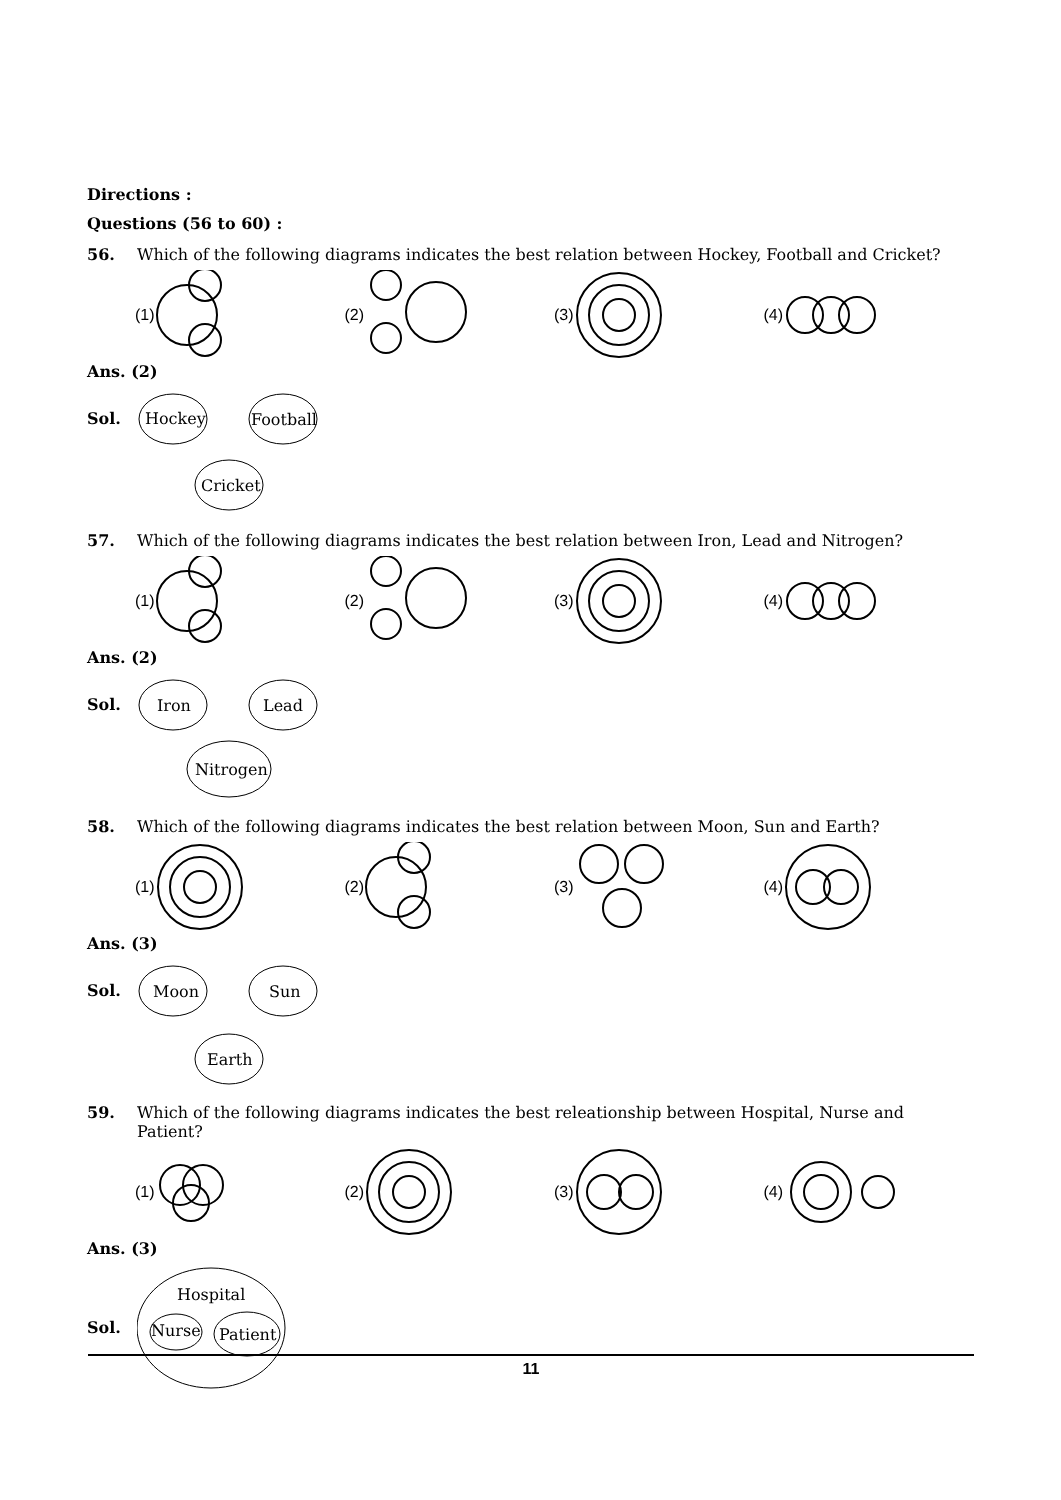Directions :
Questions (56 to 60) :
56. Which of the following diagrams indicates the best relation between Hockey, Football and Cricket?
(1) (2) (3) (4)
Ans. (2)
Sol.
Hockey
Football
Cricket
57. Which of the following diagrams indicates the best relation between Iron, Lead and Nitrogen?
(1) (2) (3) (4)
Ans. (2)
Sol.
Iron
Lead
Nitrogen
58. Which of the following diagrams indicates the best relation between Moon, Sun and Earth?
(1) (2) (3) (4)
Ans. (3)
Sol.
Moon
Sun
Earth
59. Which of the following diagrams indicates the best releationship between Hospital, Nurse and Patient?
(1) (2) (3) (4)
Ans. (3)
Sol.
Hospital
Nurse
Patient
11